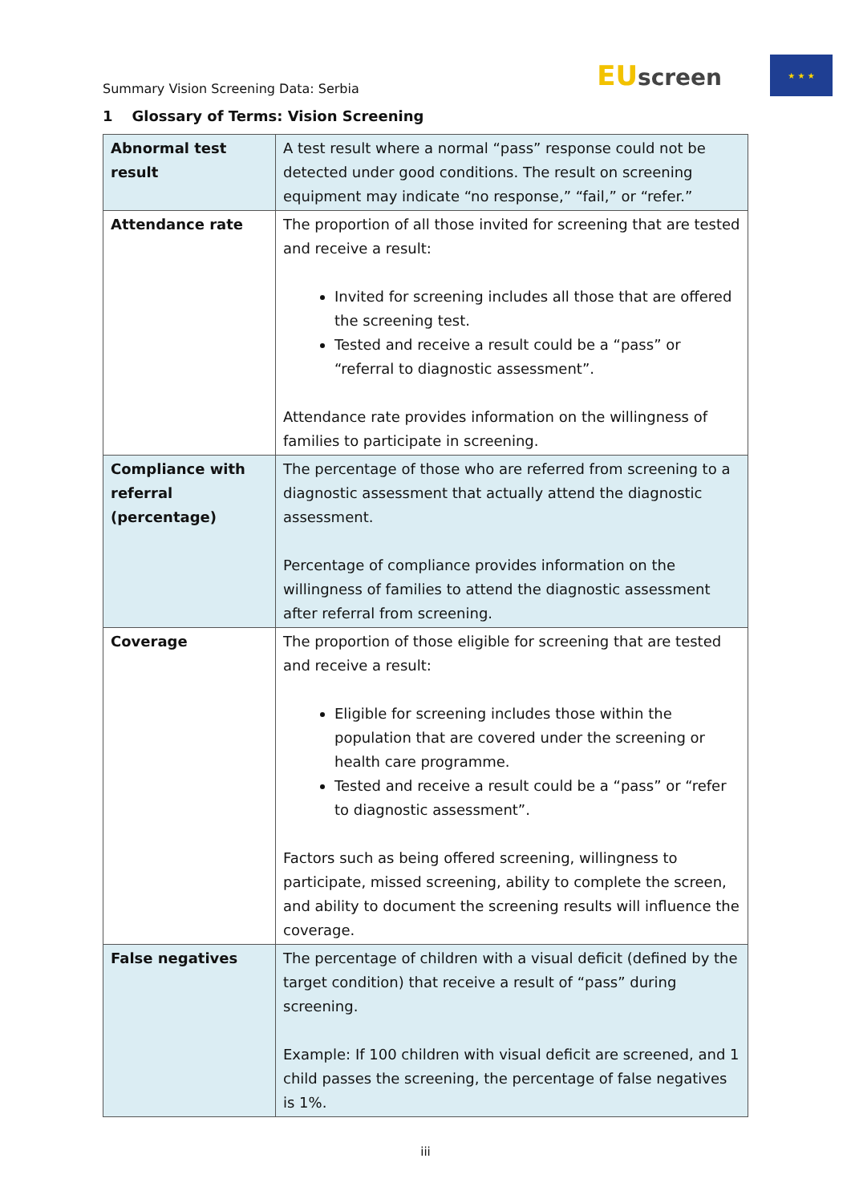Summary Vision Screening Data: Serbia
EUscreen
★ ★ ★
1 Glossary of Terms: Vision Screening
| Abnormal test result | A test result where a normal “pass” response could not be detected under good conditions. The result on screening equipment may indicate “no response,” “fail,” or “refer.” |
| Attendance rate | The proportion of all those invited for screening that are tested and receive a result: Invited for screening includes all those that are offered the screening test. Tested and receive a result could be a “pass” or “referral to diagnostic assessment”. Attendance rate provides information on the willingness of families to participate in screening. |
| Compliance with referral (percentage) | The percentage of those who are referred from screening to a diagnostic assessment that actually attend the diagnostic assessment. Percentage of compliance provides information on the willingness of families to attend the diagnostic assessment after referral from screening. |
| Coverage | The proportion of those eligible for screening that are tested and receive a result: Eligible for screening includes those within the population that are covered under the screening or health care programme. Tested and receive a result could be a “pass” or “refer to diagnostic assessment”. Factors such as being offered screening, willingness to participate, missed screening, ability to complete the screen, and ability to document the screening results will influence the coverage. |
| False negatives | The percentage of children with a visual deficit (defined by the target condition) that receive a result of “pass” during screening. Example: If 100 children with visual deficit are screened, and 1 child passes the screening, the percentage of false negatives is 1%. |
iii